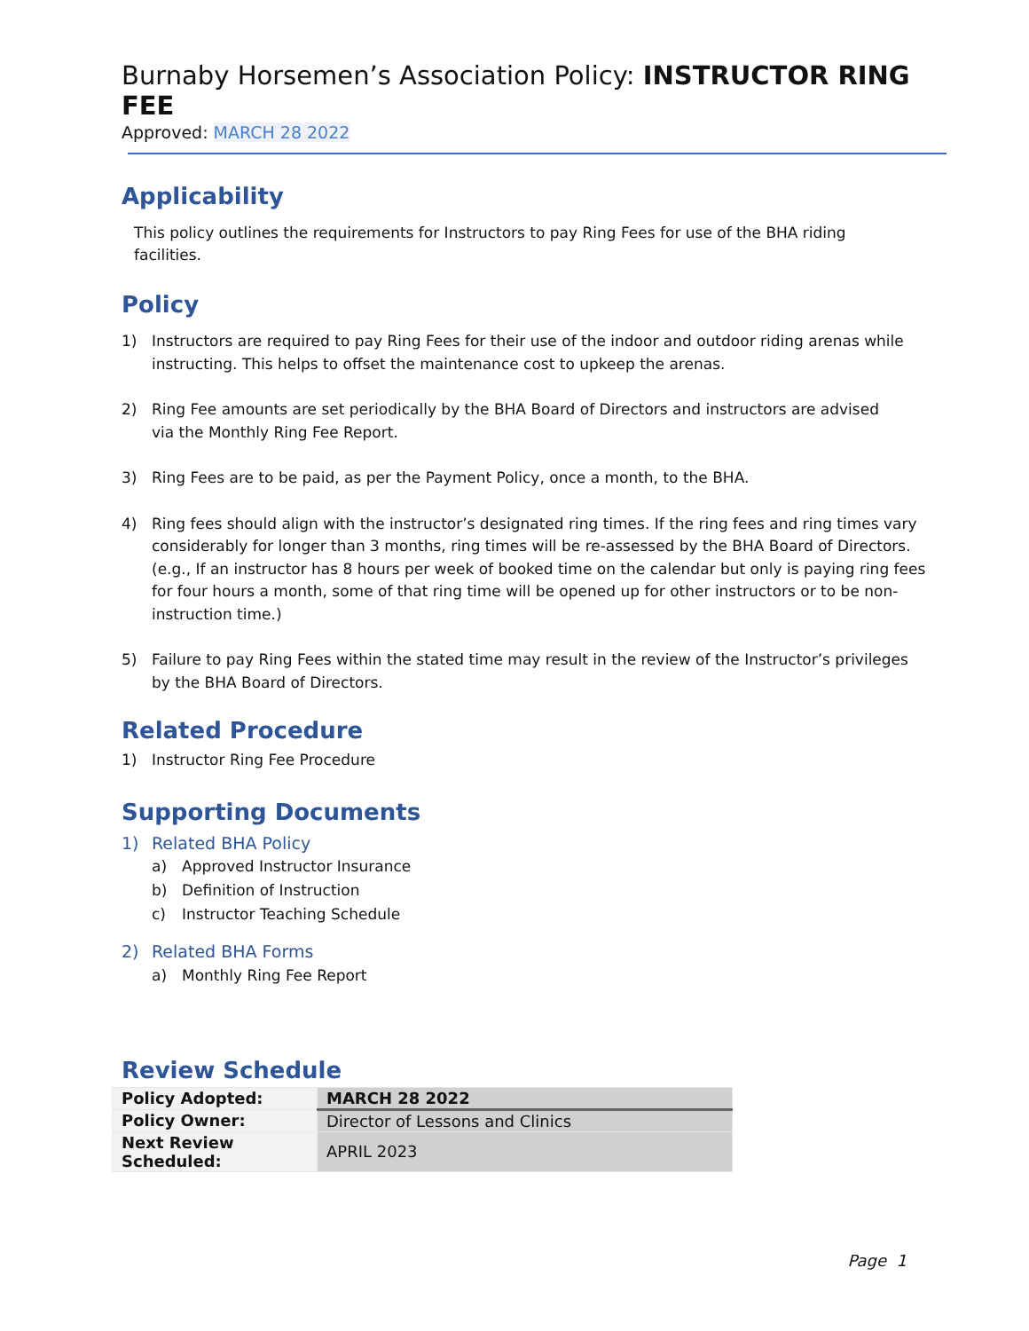Burnaby Horsemen’s Association Policy: INSTRUCTOR RING FEE
Approved: MARCH 28 2022
Applicability
This policy outlines the requirements for Instructors to pay Ring Fees for use of the BHA riding
facilities.
Policy
1) Instructors are required to pay Ring Fees for their use of the indoor and outdoor riding arenas while instructing. This helps to offset the maintenance cost to upkeep the arenas.
2) Ring Fee amounts are set periodically by the BHA Board of Directors and instructors are advised
via the Monthly Ring Fee Report.
3) Ring Fees are to be paid, as per the Payment Policy, once a month, to the BHA.
4) Ring fees should align with the instructor’s designated ring times. If the ring fees and ring times vary considerably for longer than 3 months, ring times will be re-assessed by the BHA Board of Directors. (e.g., If an instructor has 8 hours per week of booked time on the calendar but only is paying ring fees for four hours a month, some of that ring time will be opened up for other instructors or to be non-instruction time.)
5) Failure to pay Ring Fees within the stated time may result in the review of the Instructor’s privileges
by the BHA Board of Directors.
Related Procedure
1) Instructor Ring Fee Procedure
Supporting Documents
1) Related BHA Policy
a) Approved Instructor Insurance
b) Definition of Instruction
c) Instructor Teaching Schedule
2) Related BHA Forms
a) Monthly Ring Fee Report
Review Schedule
| Policy Adopted: | MARCH 28 2022 |
| Policy Owner: | Director of Lessons and Clinics |
| Next Review Scheduled: | APRIL 2023 |
Page 1